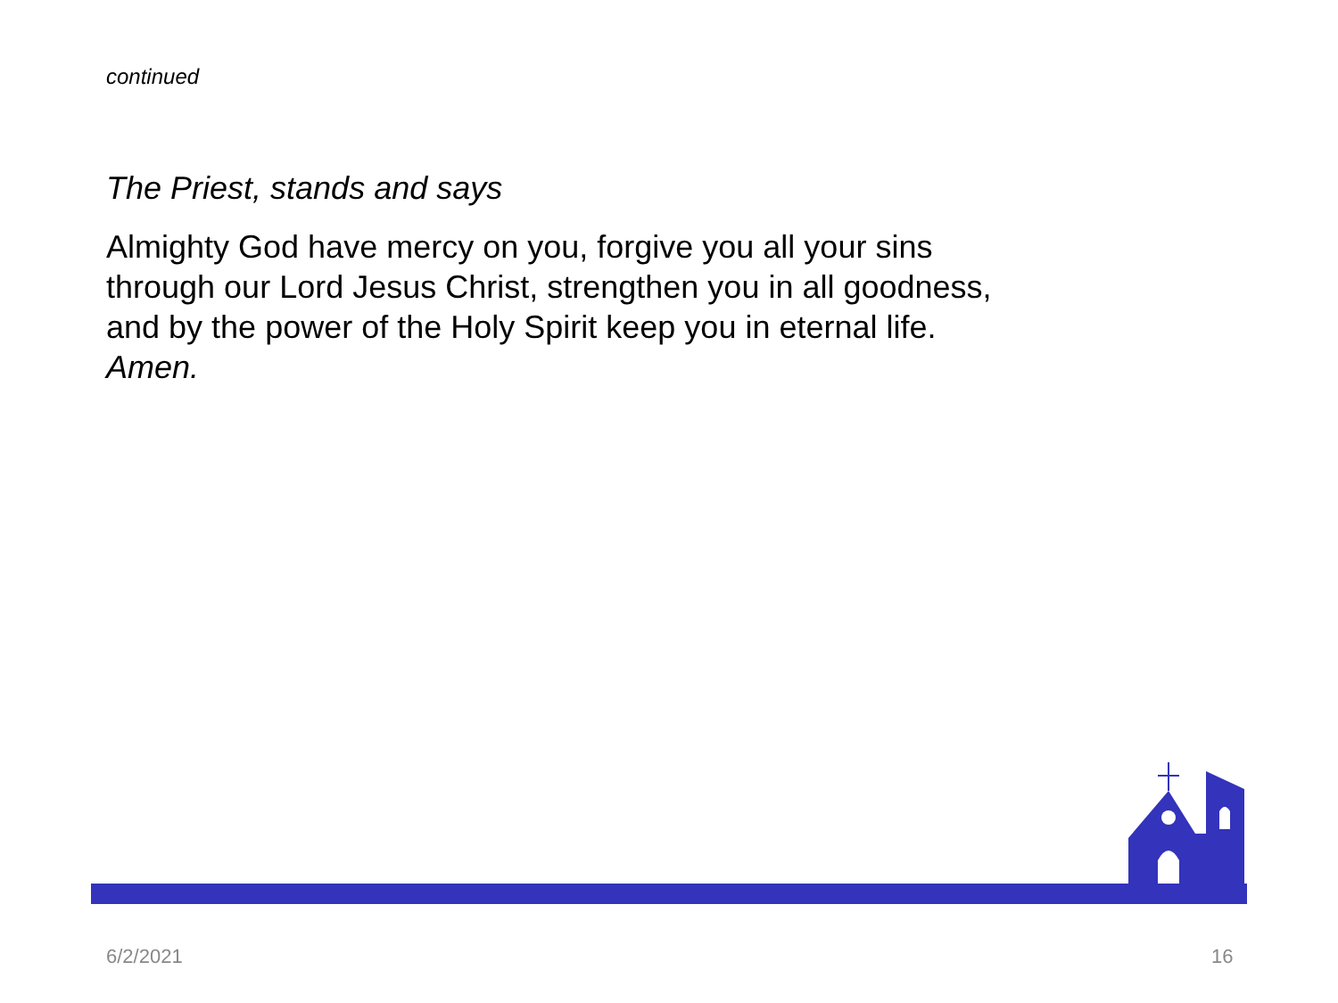continued
The Priest, stands and says
Almighty God have mercy on you, forgive you all your sins through our Lord Jesus Christ, strengthen you in all goodness, and by the power of the Holy Spirit keep you in eternal life. Amen.
6/2/2021 16